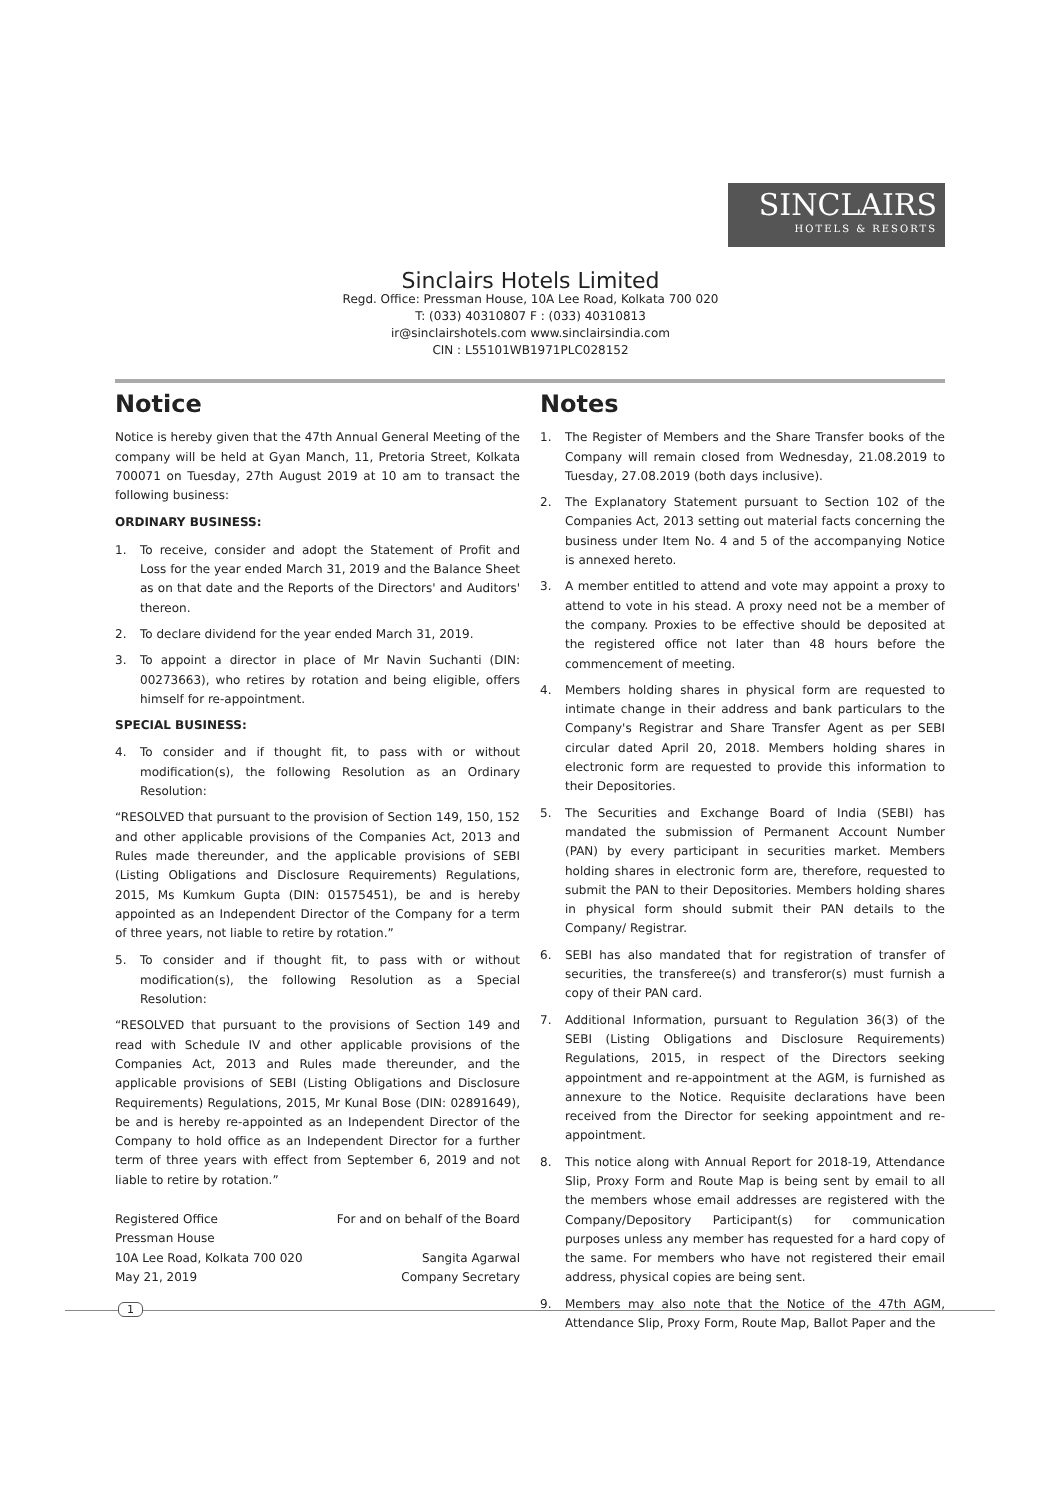SINCLAIRS
HOTELS & RESORTS
Sinclairs Hotels Limited
Regd. Office: Pressman House, 10A Lee Road, Kolkata 700 020
T: (033) 40310807 F : (033) 40310813
ir@sinclairshotels.com www.sinclairsindia.com
CIN : L55101WB1971PLC028152
Notice
Notice is hereby given that the 47th Annual General Meeting of the company will be held at Gyan Manch, 11, Pretoria Street, Kolkata 700071 on Tuesday, 27th August 2019 at 10 am to transact the following business:
ORDINARY BUSINESS:
1. To receive, consider and adopt the Statement of Profit and Loss for the year ended March 31, 2019 and the Balance Sheet as on that date and the Reports of the Directors' and Auditors' thereon.
2. To declare dividend for the year ended March 31, 2019.
3. To appoint a director in place of Mr Navin Suchanti (DIN: 00273663), who retires by rotation and being eligible, offers himself for re-appointment.
SPECIAL BUSINESS:
4. To consider and if thought fit, to pass with or without modification(s), the following Resolution as an Ordinary Resolution:
“RESOLVED that pursuant to the provision of Section 149, 150, 152 and other applicable provisions of the Companies Act, 2013 and Rules made thereunder, and the applicable provisions of SEBI (Listing Obligations and Disclosure Requirements) Regulations, 2015, Ms Kumkum Gupta (DIN: 01575451), be and is hereby appointed as an Independent Director of the Company for a term of three years, not liable to retire by rotation.”
5. To consider and if thought fit, to pass with or without modification(s), the following Resolution as a Special Resolution:
“RESOLVED that pursuant to the provisions of Section 149 and read with Schedule IV and other applicable provisions of the Companies Act, 2013 and Rules made thereunder, and the applicable provisions of SEBI (Listing Obligations and Disclosure Requirements) Regulations, 2015, Mr Kunal Bose (DIN: 02891649), be and is hereby re-appointed as an Independent Director of the Company to hold office as an Independent Director for a further term of three years with effect from September 6, 2019 and not liable to retire by rotation.”
Registered Office
Pressman House
10A Lee Road, Kolkata 700 020
May 21, 2019
For and on behalf of the Board
Sangita Agarwal
Company Secretary
Notes
1. The Register of Members and the Share Transfer books of the Company will remain closed from Wednesday, 21.08.2019 to Tuesday, 27.08.2019 (both days inclusive).
2. The Explanatory Statement pursuant to Section 102 of the Companies Act, 2013 setting out material facts concerning the business under Item No. 4 and 5 of the accompanying Notice is annexed hereto.
3. A member entitled to attend and vote may appoint a proxy to attend to vote in his stead. A proxy need not be a member of the company. Proxies to be effective should be deposited at the registered office not later than 48 hours before the commencement of meeting.
4. Members holding shares in physical form are requested to intimate change in their address and bank particulars to the Company's Registrar and Share Transfer Agent as per SEBI circular dated April 20, 2018. Members holding shares in electronic form are requested to provide this information to their Depositories.
5. The Securities and Exchange Board of India (SEBI) has mandated the submission of Permanent Account Number (PAN) by every participant in securities market. Members holding shares in electronic form are, therefore, requested to submit the PAN to their Depositories. Members holding shares in physical form should submit their PAN details to the Company/ Registrar.
6. SEBI has also mandated that for registration of transfer of securities, the transferee(s) and transferor(s) must furnish a copy of their PAN card.
7. Additional Information, pursuant to Regulation 36(3) of the SEBI (Listing Obligations and Disclosure Requirements) Regulations, 2015, in respect of the Directors seeking appointment and re-appointment at the AGM, is furnished as annexure to the Notice. Requisite declarations have been received from the Director for seeking appointment and re-appointment.
8. This notice along with Annual Report for 2018-19, Attendance Slip, Proxy Form and Route Map is being sent by email to all the members whose email addresses are registered with the Company/Depository Participant(s) for communication purposes unless any member has requested for a hard copy of the same. For members who have not registered their email address, physical copies are being sent.
9. Members may also note that the Notice of the 47th AGM, Attendance Slip, Proxy Form, Route Map, Ballot Paper and the
1